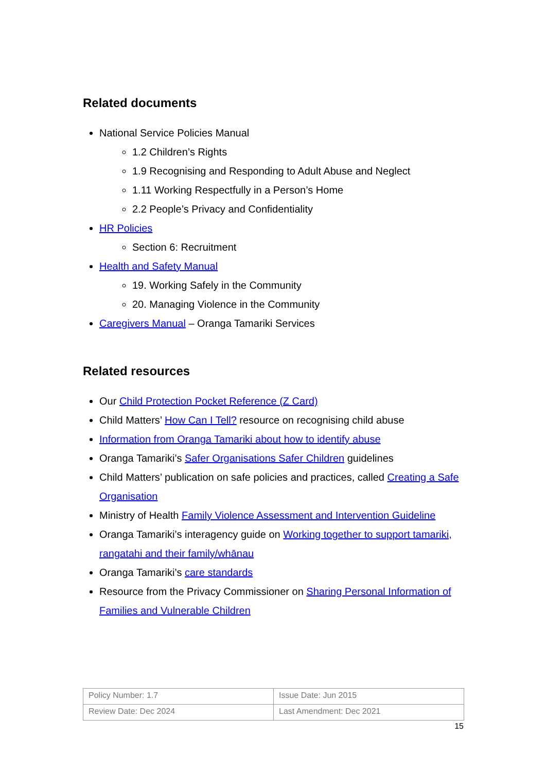Related documents
National Service Policies Manual
1.2 Children’s Rights
1.9 Recognising and Responding to Adult Abuse and Neglect
1.11 Working Respectfully in a Person’s Home
2.2 People’s Privacy and Confidentiality
HR Policies
Section 6: Recruitment
Health and Safety Manual
19. Working Safely in the Community
20. Managing Violence in the Community
Caregivers Manual – Oranga Tamariki Services
Related resources
Our Child Protection Pocket Reference (Z Card)
Child Matters’ How Can I Tell? resource on recognising child abuse
Information from Oranga Tamariki about how to identify abuse
Oranga Tamariki’s Safer Organisations Safer Children guidelines
Child Matters’ publication on safe policies and practices, called Creating a Safe Organisation
Ministry of Health Family Violence Assessment and Intervention Guideline
Oranga Tamariki’s interagency guide on Working together to support tamariki, rangatahi and their family/whānau
Oranga Tamariki’s care standards
Resource from the Privacy Commissioner on Sharing Personal Information of Families and Vulnerable Children
| Policy Number: 1.7 | Issue Date: Jun 2015 |
| Review Date: Dec 2024 | Last Amendment: Dec 2021 |
15